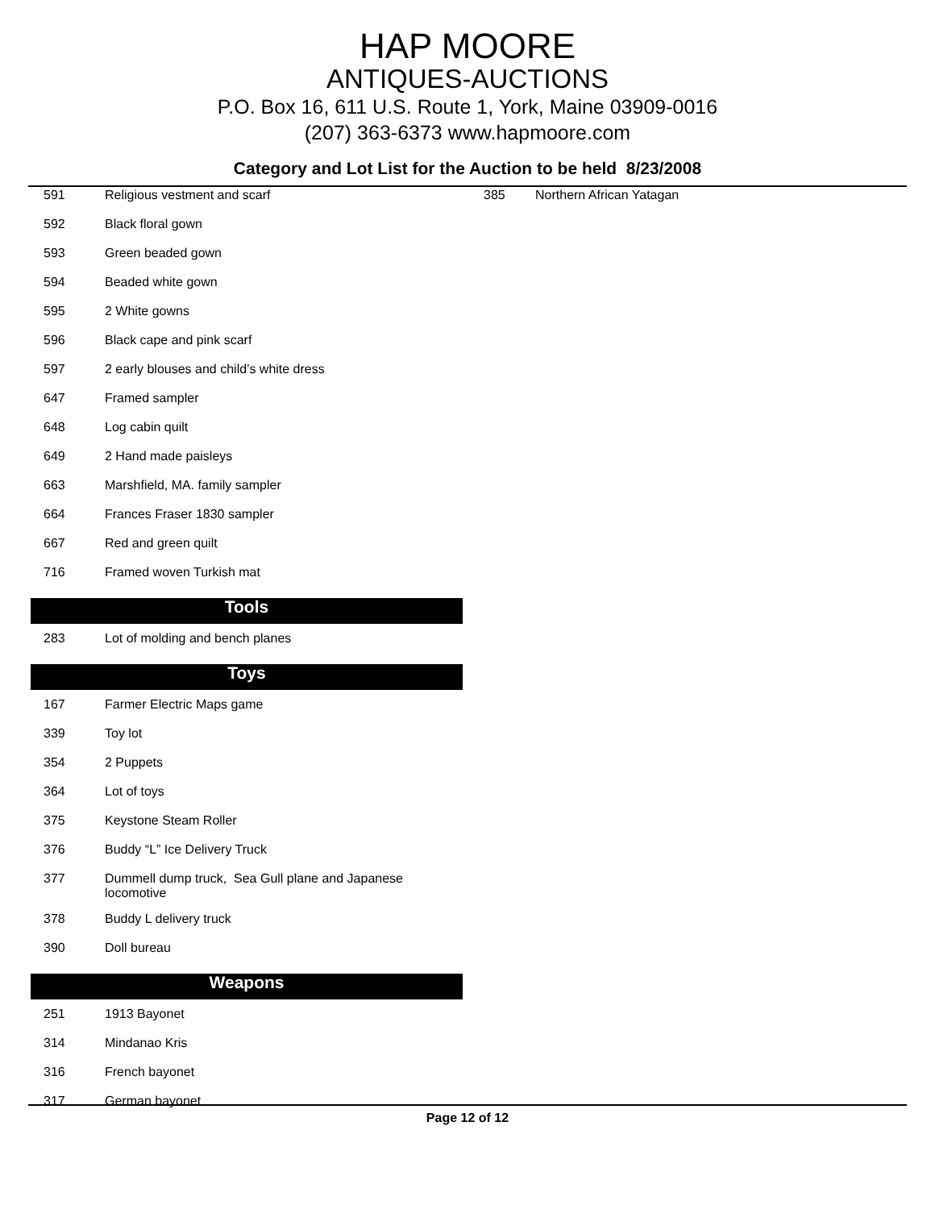HAP MOORE
ANTIQUES-AUCTIONS
P.O. Box 16, 611 U.S. Route 1, York, Maine 03909-0016
(207) 363-6373 www.hapmoore.com
Category and Lot List for the Auction to be held 8/23/2008
| 591 | Religious vestment and scarf |
| 592 | Black floral gown |
| 593 | Green beaded gown |
| 594 | Beaded white gown |
| 595 | 2 White gowns |
| 596 | Black cape and pink scarf |
| 597 | 2 early blouses and child’s white dress |
| 647 | Framed sampler |
| 648 | Log cabin quilt |
| 649 | 2 Hand made paisleys |
| 663 | Marshfield, MA. family sampler |
| 664 | Frances Fraser 1830 sampler |
| 667 | Red and green quilt |
| 716 | Framed woven Turkish mat |
Tools
| 283 | Lot of molding and bench planes |
Toys
| 167 | Farmer Electric Maps game |
| 339 | Toy lot |
| 354 | 2 Puppets |
| 364 | Lot of toys |
| 375 | Keystone Steam Roller |
| 376 | Buddy “L” Ice Delivery Truck |
| 377 | Dummell dump truck, Sea Gull plane and Japanese locomotive |
| 378 | Buddy L delivery truck |
| 390 | Doll bureau |
Weapons
| 251 | 1913 Bayonet |
| 314 | Mindanao Kris |
| 316 | French bayonet |
| 317 | German bayonet |
| 385 | Northern African Yatagan |
Page 12 of 12